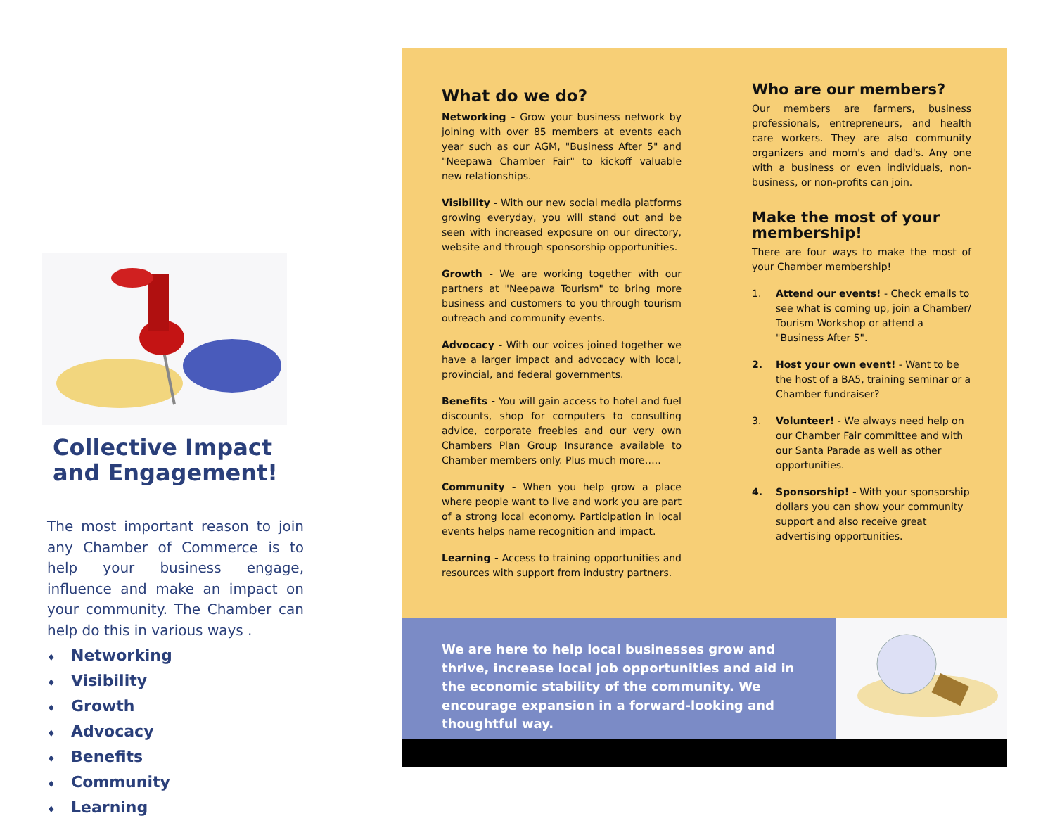Collective Impact and Engagement!
The most important reason to join any Chamber of Commerce is to help your business engage, influence and make an impact on your community. The Chamber can help do this in various ways .
♦ Networking
♦ Visibility
♦ Growth
♦ Advocacy
♦ Benefits
♦ Community
♦ Learning
What do we do?
Networking - Grow your business network by joining with over 85 members at events each year such as our AGM, "Business After 5" and "Neepawa Chamber Fair" to kickoff valuable new relationships.
Visibility - With our new social media platforms growing everyday, you will stand out and be seen with increased exposure on our directory, website and through sponsorship opportunities.
Growth - We are working together with our partners at "Neepawa Tourism" to bring more business and customers to you through tourism outreach and community events.
Advocacy - With our voices joined together we have a larger impact and advocacy with local, provincial, and federal governments.
Benefits - You will gain access to hotel and fuel discounts, shop for computers to consulting advice, corporate freebies and our very own Chambers Plan Group Insurance available to Chamber members only. Plus much more…..
Community - When you help grow a place where people want to live and work you are part of a strong local economy. Participation in local events helps name recognition and impact.
Learning - Access to training opportunities and resources with support from industry partners.
Who are our members?
Our members are farmers, business professionals, entrepreneurs, and health care workers. They are also community organizers and mom's and dad's. Any one with a business or even individuals, non-business, or non-profits can join.
Make the most of your membership!
There are four ways to make the most of your Chamber membership!
1. Attend our events! - Check emails to see what is coming up, join a Chamber/ Tourism Workshop or attend a "Business After 5".
2. Host your own event! - Want to be the host of a BA5, training seminar or a Chamber fundraiser?
3. Volunteer! - We always need help on our Chamber Fair committee and with our Santa Parade as well as other opportunities.
4. Sponsorship! - With your sponsorship dollars you can show your community support and also receive great advertising opportunities.
We are here to help local businesses grow and thrive, increase local job opportunities and aid in the economic stability of the community. We encourage expansion in a forward-looking and thoughtful way.